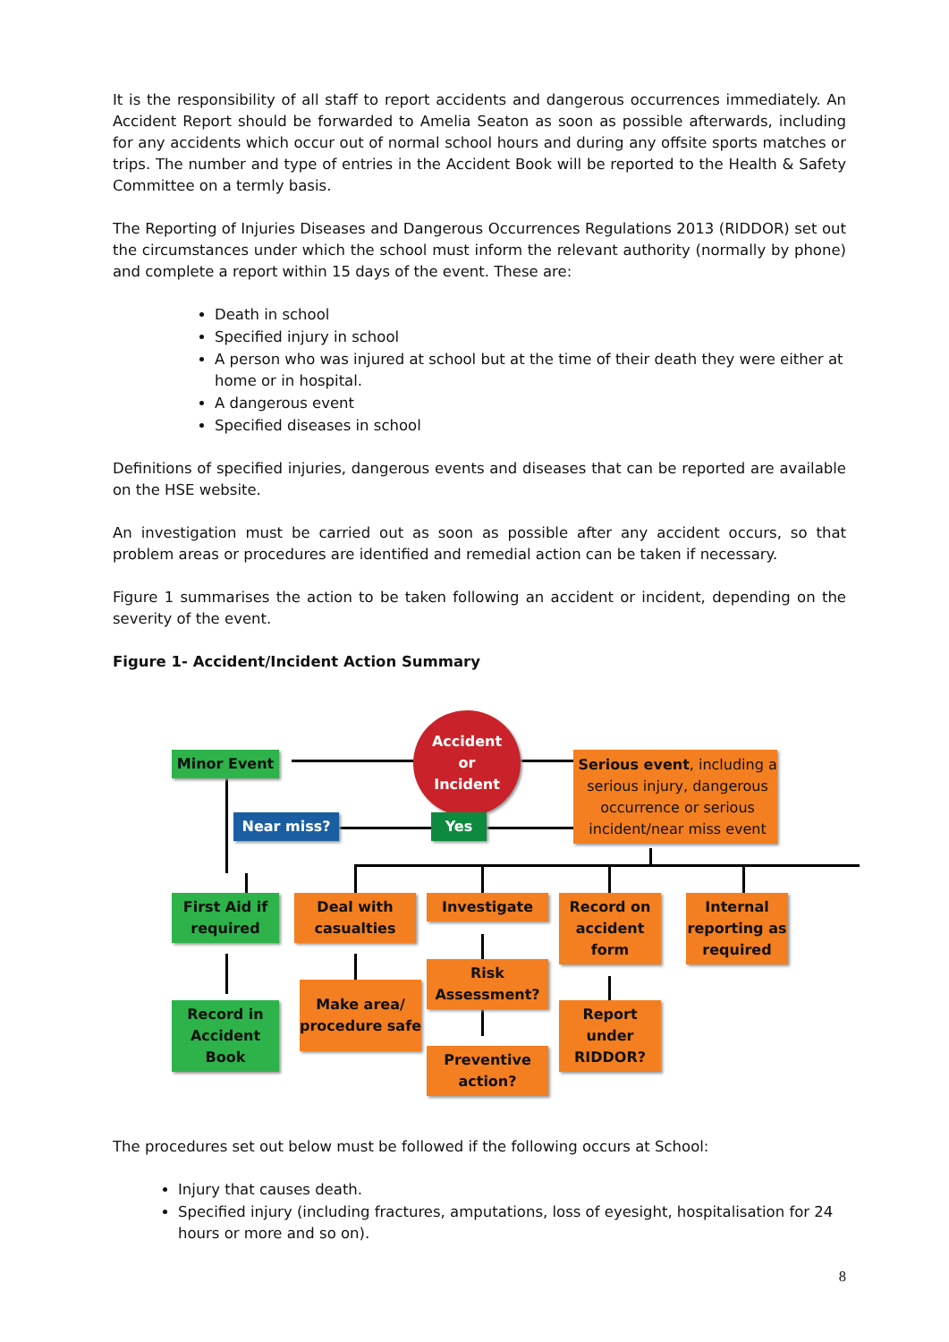It is the responsibility of all staff to report accidents and dangerous occurrences immediately. An Accident Report should be forwarded to Amelia Seaton as soon as possible afterwards, including for any accidents which occur out of normal school hours and during any offsite sports matches or trips. The number and type of entries in the Accident Book will be reported to the Health & Safety Committee on a termly basis.
The Reporting of Injuries Diseases and Dangerous Occurrences Regulations 2013 (RIDDOR) set out the circumstances under which the school must inform the relevant authority (normally by phone) and complete a report within 15 days of the event. These are:
Death in school
Specified injury in school
A person who was injured at school but at the time of their death they were either at home or in hospital.
A dangerous event
Specified diseases in school
Definitions of specified injuries, dangerous events and diseases that can be reported are available on the HSE website.
An investigation must be carried out as soon as possible after any accident occurs, so that problem areas or procedures are identified and remedial action can be taken if necessary.
Figure 1 summarises the action to be taken following an accident or incident, depending on the severity of the event.
Figure 1- Accident/Incident Action Summary
Accident
or
Incident
Minor Event
Serious event, including a serious injury, dangerous occurrence or serious incident/near miss event
Near miss? Yes
First Aid if required
Deal with casualties
Investigate
Record on accident form
Internal reporting as required
Risk Assessment?
Record in Accident Book
Make area/ procedure safe
Report under RIDDOR?
Preventive action?
The procedures set out below must be followed if the following occurs at School:
Injury that causes death.
Specified injury (including fractures, amputations, loss of eyesight, hospitalisation for 24 hours or more and so on).
8